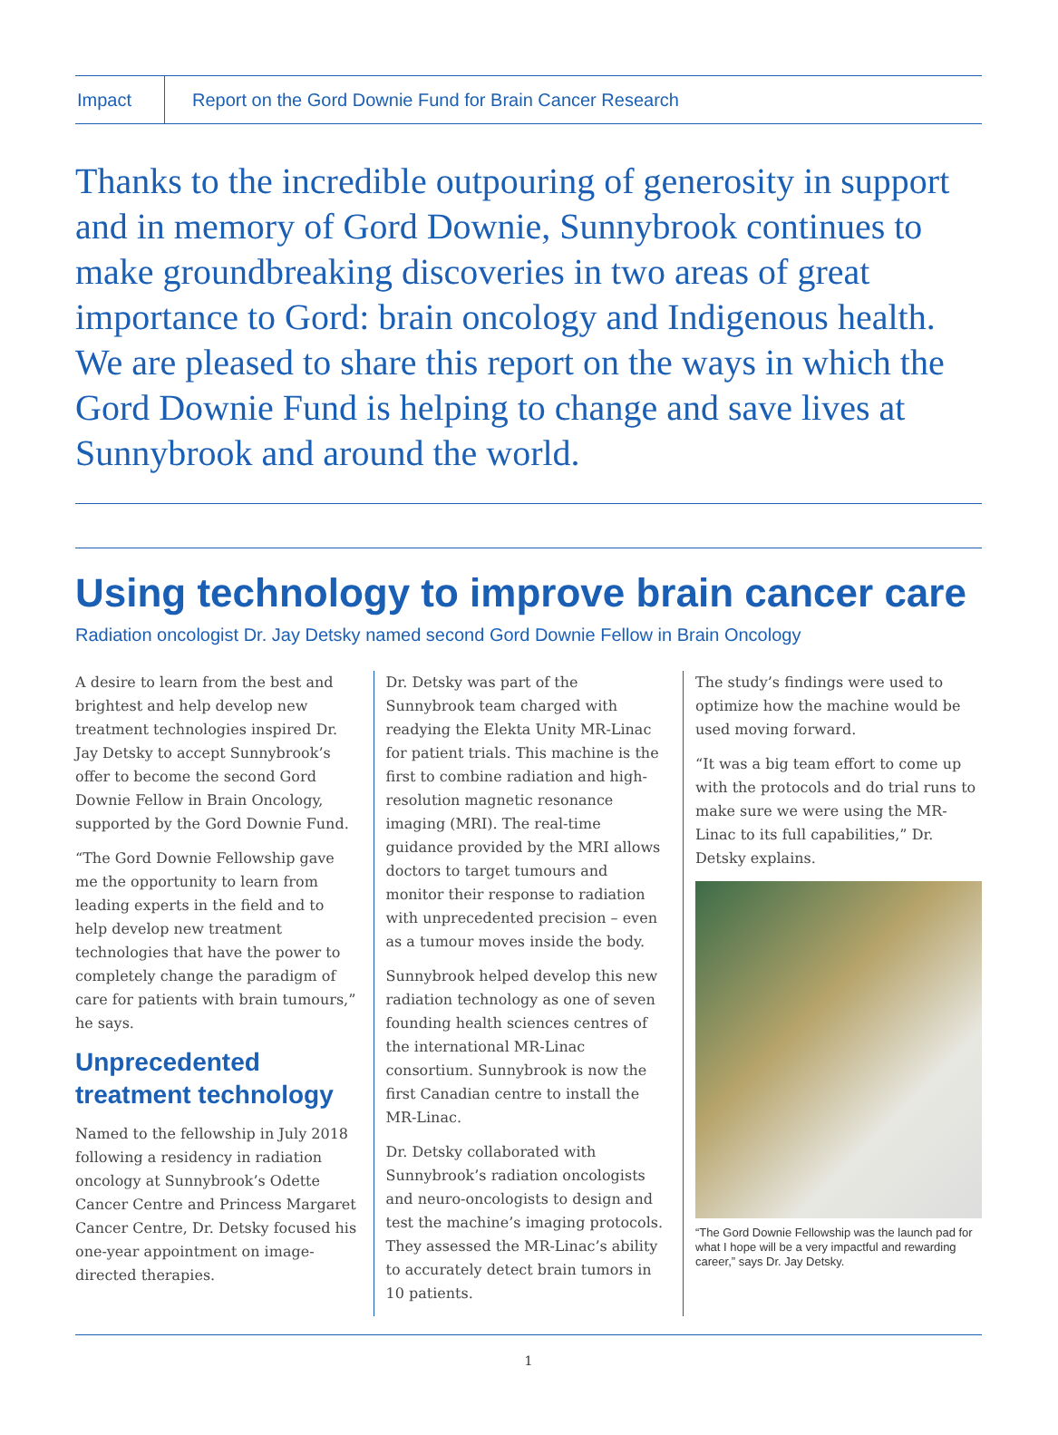Impact
Report on the Gord Downie Fund for Brain Cancer Research
Thanks to the incredible outpouring of generosity in support and in memory of Gord Downie, Sunnybrook continues to make groundbreaking discoveries in two areas of great importance to Gord: brain oncology and Indigenous health. We are pleased to share this report on the ways in which the Gord Downie Fund is helping to change and save lives at Sunnybrook and around the world.
Using technology to improve brain cancer care
Radiation oncologist Dr. Jay Detsky named second Gord Downie Fellow in Brain Oncology
A desire to learn from the best and brightest and help develop new treatment technologies inspired Dr. Jay Detsky to accept Sunnybrook’s offer to become the second Gord Downie Fellow in Brain Oncology, supported by the Gord Downie Fund.
“The Gord Downie Fellowship gave me the opportunity to learn from leading experts in the field and to help develop new treatment technologies that have the power to completely change the paradigm of care for patients with brain tumours,” he says.
Unprecedented treatment technology
Named to the fellowship in July 2018 following a residency in radiation oncology at Sunnybrook’s Odette Cancer Centre and Princess Margaret Cancer Centre, Dr. Detsky focused his one-year appointment on image-directed therapies.
Dr. Detsky was part of the Sunnybrook team charged with readying the Elekta Unity MR-Linac for patient trials. This machine is the first to combine radiation and high-resolution magnetic resonance imaging (MRI). The real-time guidance provided by the MRI allows doctors to target tumours and monitor their response to radiation with unprecedented precision – even as a tumour moves inside the body.
Sunnybrook helped develop this new radiation technology as one of seven founding health sciences centres of the international MR-Linac consortium. Sunnybrook is now the first Canadian centre to install the MR-Linac.
Dr. Detsky collaborated with Sunnybrook’s radiation oncologists and neuro-oncologists to design and test the machine’s imaging protocols. They assessed the MR-Linac’s ability to accurately detect brain tumors in 10 patients.
The study’s findings were used to optimize how the machine would be used moving forward.
“It was a big team effort to come up with the protocols and do trial runs to make sure we were using the MR-Linac to its full capabilities,” Dr. Detsky explains.
“The Gord Downie Fellowship was the launch pad for what I hope will be a very impactful and rewarding career,” says Dr. Jay Detsky.
1